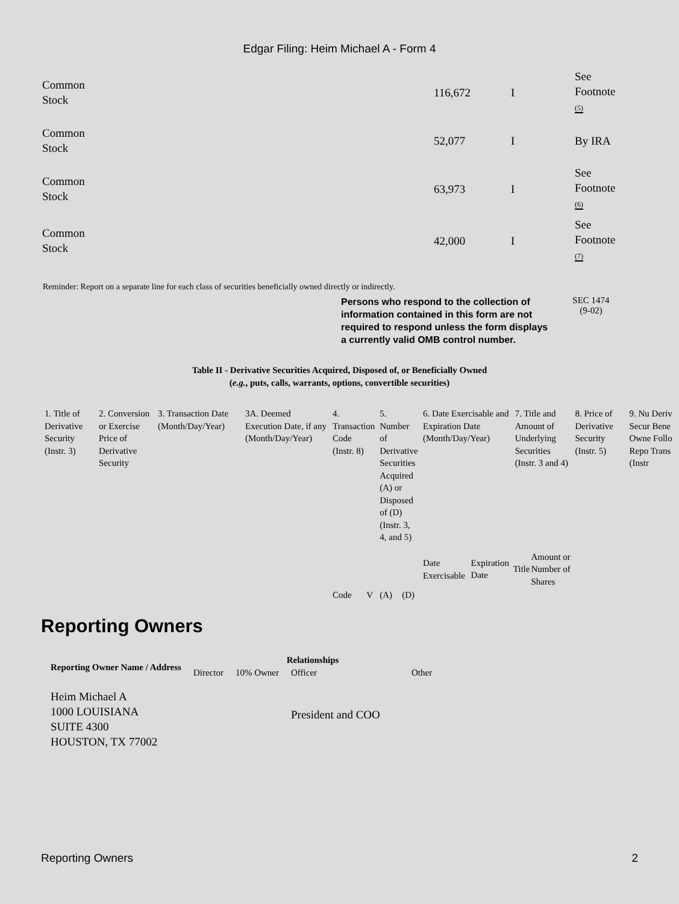Edgar Filing: Heim Michael A - Form 4
| Common Stock | 116,672 | I | See Footnote (5) |
| Common Stock | 52,077 | I | By IRA |
| Common Stock | 63,973 | I | See Footnote (6) |
| Common Stock | 42,000 | I | See Footnote (7) |
Reminder: Report on a separate line for each class of securities beneficially owned directly or indirectly.
Persons who respond to the collection of information contained in this form are not required to respond unless the form displays a currently valid OMB control number.
SEC 1474
(9-02)
Table II - Derivative Securities Acquired, Disposed of, or Beneficially Owned
(e.g., puts, calls, warrants, options, convertible securities)
| 1. Title of Derivative Security (Instr. 3) | 2. Conversion or Exercise Price of Derivative Security | 3. Transaction Date (Month/Day/Year) | 3A. Deemed Execution Date, if any (Month/Day/Year) | 4. Transaction Code (Instr. 8) | | 5. Number of Derivative Securities Acquired (A) or Disposed of (D) (Instr. 3, 4, and 5) | | 6. Date Exercisable and Expiration Date (Month/Day/Year) | | 7. Title and Amount of Underlying Securities (Instr. 3 and 4) | | 8. Price of Derivative Security (Instr. 5) | 9. Nu Deriv Secur Bene Owne Follo Repo Trans (Instr |
| --- | --- | --- | --- | --- | --- | --- | --- | --- | --- | --- | --- | --- | --- |
| | | | | | | | | Date Exercisable | Expiration Date | Title | Amount or Number of Shares | | |
| | | | | Code | V | (A) | (D) | | | | | | |
Reporting Owners
| Reporting Owner Name / Address | Relationships | | | |
| --- | --- | --- | --- | --- |
| | Director | 10% Owner | Officer | Other |
| Heim Michael A 1000 LOUISIANA SUITE 4300 HOUSTON, TX 77002 | | | President and COO | |
Reporting Owners 2